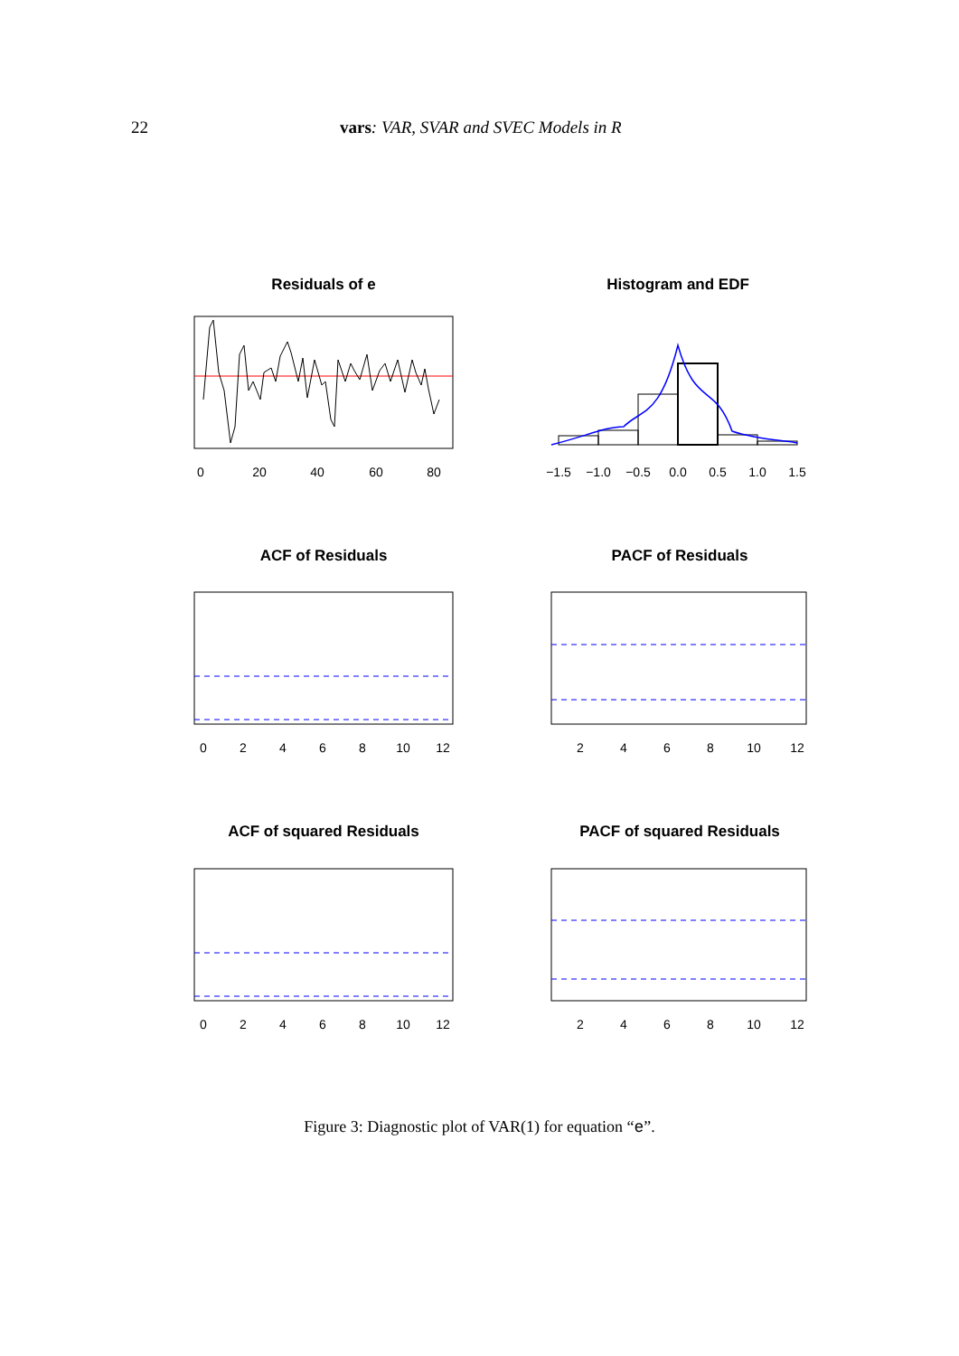22 vars: VAR, SVAR and SVEC Models in R
Residuals of e
0
20
40
60
80
Histogram and EDF
−1.5
−1.0
−0.5
0.0
0.5
1.0
1.5
ACF of Residuals
0
2
4
6
8
10
12
PACF of Residuals
2
4
6
8
10
12
ACF of squared Residuals
0
2
4
6
8
10
12
PACF of squared Residuals
2
4
6
8
10
12
Figure 3: Diagnostic plot of VAR(1) for equation “e”.